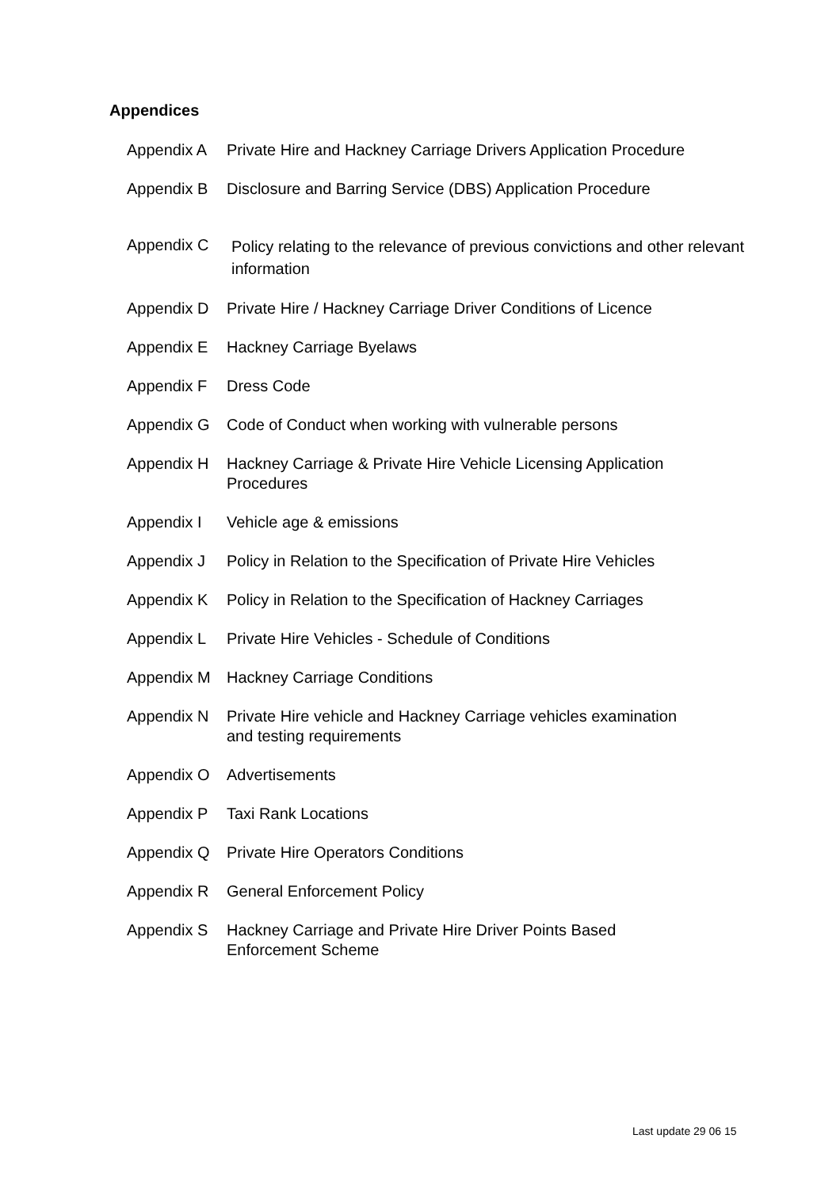Appendices
Appendix A Private Hire and Hackney Carriage Drivers Application Procedure
Appendix B Disclosure and Barring Service (DBS) Application Procedure
Appendix C
Policy relating to the relevance of previous convictions and other relevant information
Appendix D Private Hire / Hackney Carriage Driver Conditions of Licence
Appendix E Hackney Carriage Byelaws
Appendix F Dress Code
Appendix G Code of Conduct when working with vulnerable persons
Appendix H Hackney Carriage & Private Hire Vehicle Licensing Application
Procedures
Appendix I Vehicle age & emissions
Appendix J Policy in Relation to the Specification of Private Hire Vehicles
Appendix K Policy in Relation to the Specification of Hackney Carriages
Appendix L Private Hire Vehicles - Schedule of Conditions
Appendix M Hackney Carriage Conditions
Appendix N Private Hire vehicle and Hackney Carriage vehicles examination
and testing requirements
Appendix O Advertisements
Appendix P Taxi Rank Locations
Appendix Q Private Hire Operators Conditions
Appendix R General Enforcement Policy
Appendix S Hackney Carriage and Private Hire Driver Points Based
Enforcement Scheme
Last update 29 06 15